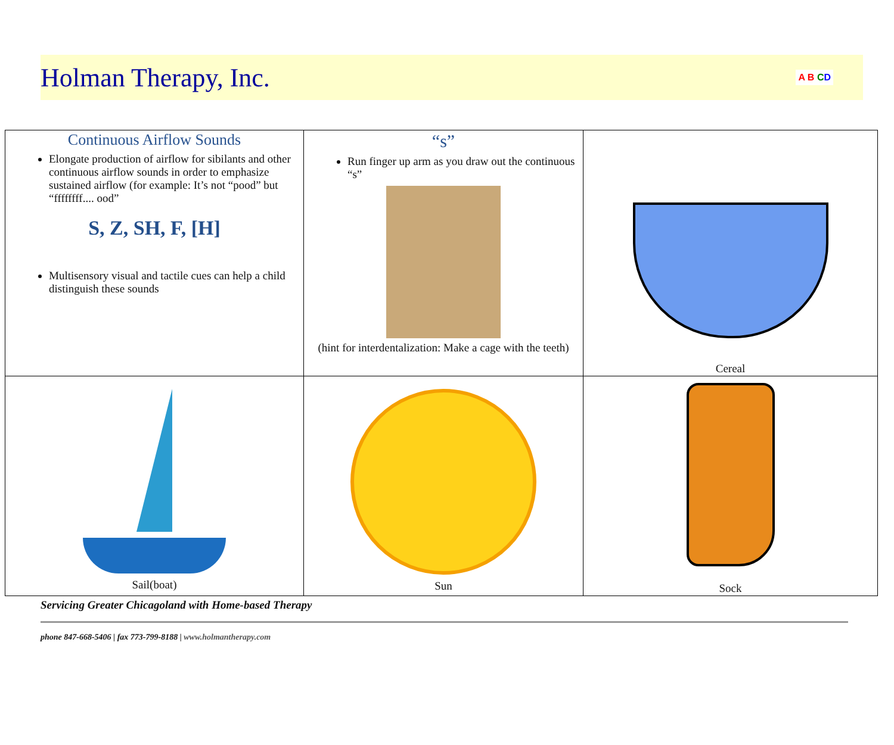Holman Therapy, Inc.
A B CD
| Continuous Airflow Sounds Elongate production of airflow for sibilants and other continuous airflow sounds in order to emphasize sustained airflow (for example: It’s not “pood” but “ffffffff.... ood” S, Z, SH, F, [H] Multisensory visual and tactile cues can help a child distinguish these sounds | “s” Run finger up arm as you draw out the continuous “s” (hint for interdentalization: Make a cage with the teeth) | Cereal |
| Sail(boat) | Sun | Sock |
Servicing Greater Chicagoland with Home-based Therapy
phone 847-668-5406 | fax 773-799-8188 | www.holmantherapy.com